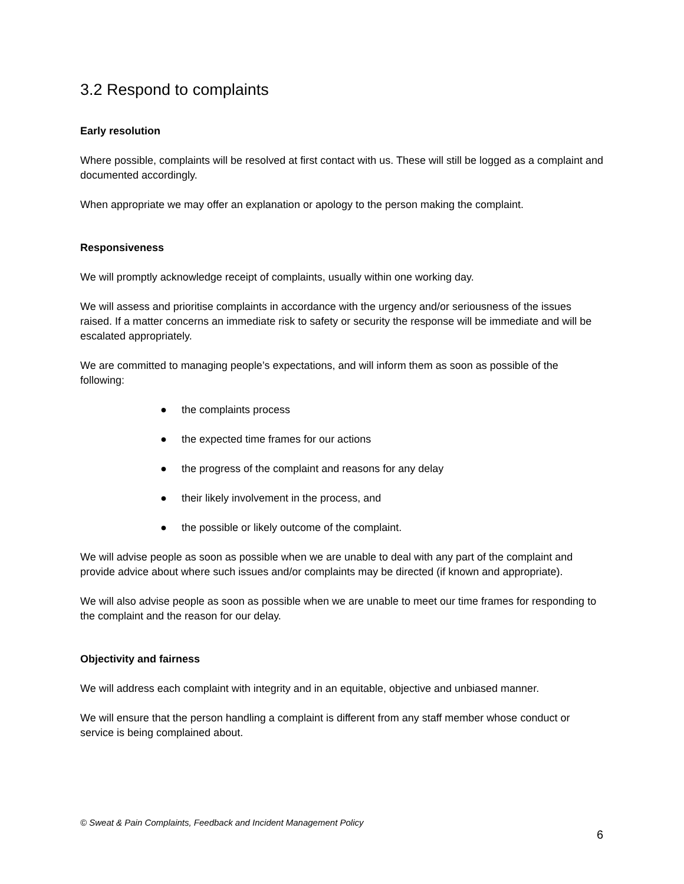3.2 Respond to complaints
Early resolution
Where possible, complaints will be resolved at first contact with us. These will still be logged as a complaint and documented accordingly.
When appropriate we may offer an explanation or apology to the person making the complaint.
Responsiveness
We will promptly acknowledge receipt of complaints, usually within one working day.
We will assess and prioritise complaints in accordance with the urgency and/or seriousness of the issues raised. If a matter concerns an immediate risk to safety or security the response will be immediate and will be escalated appropriately.
We are committed to managing people’s expectations, and will inform them as soon as possible of the following:
● the complaints process
● the expected time frames for our actions
● the progress of the complaint and reasons for any delay
● their likely involvement in the process, and
● the possible or likely outcome of the complaint.
We will advise people as soon as possible when we are unable to deal with any part of the complaint and provide advice about where such issues and/or complaints may be directed (if known and appropriate).
We will also advise people as soon as possible when we are unable to meet our time frames for responding to the complaint and the reason for our delay.
Objectivity and fairness
We will address each complaint with integrity and in an equitable, objective and unbiased manner.
We will ensure that the person handling a complaint is different from any staff member whose conduct or service is being complained about.
© Sweat & Pain Complaints, Feedback and Incident Management Policy
6